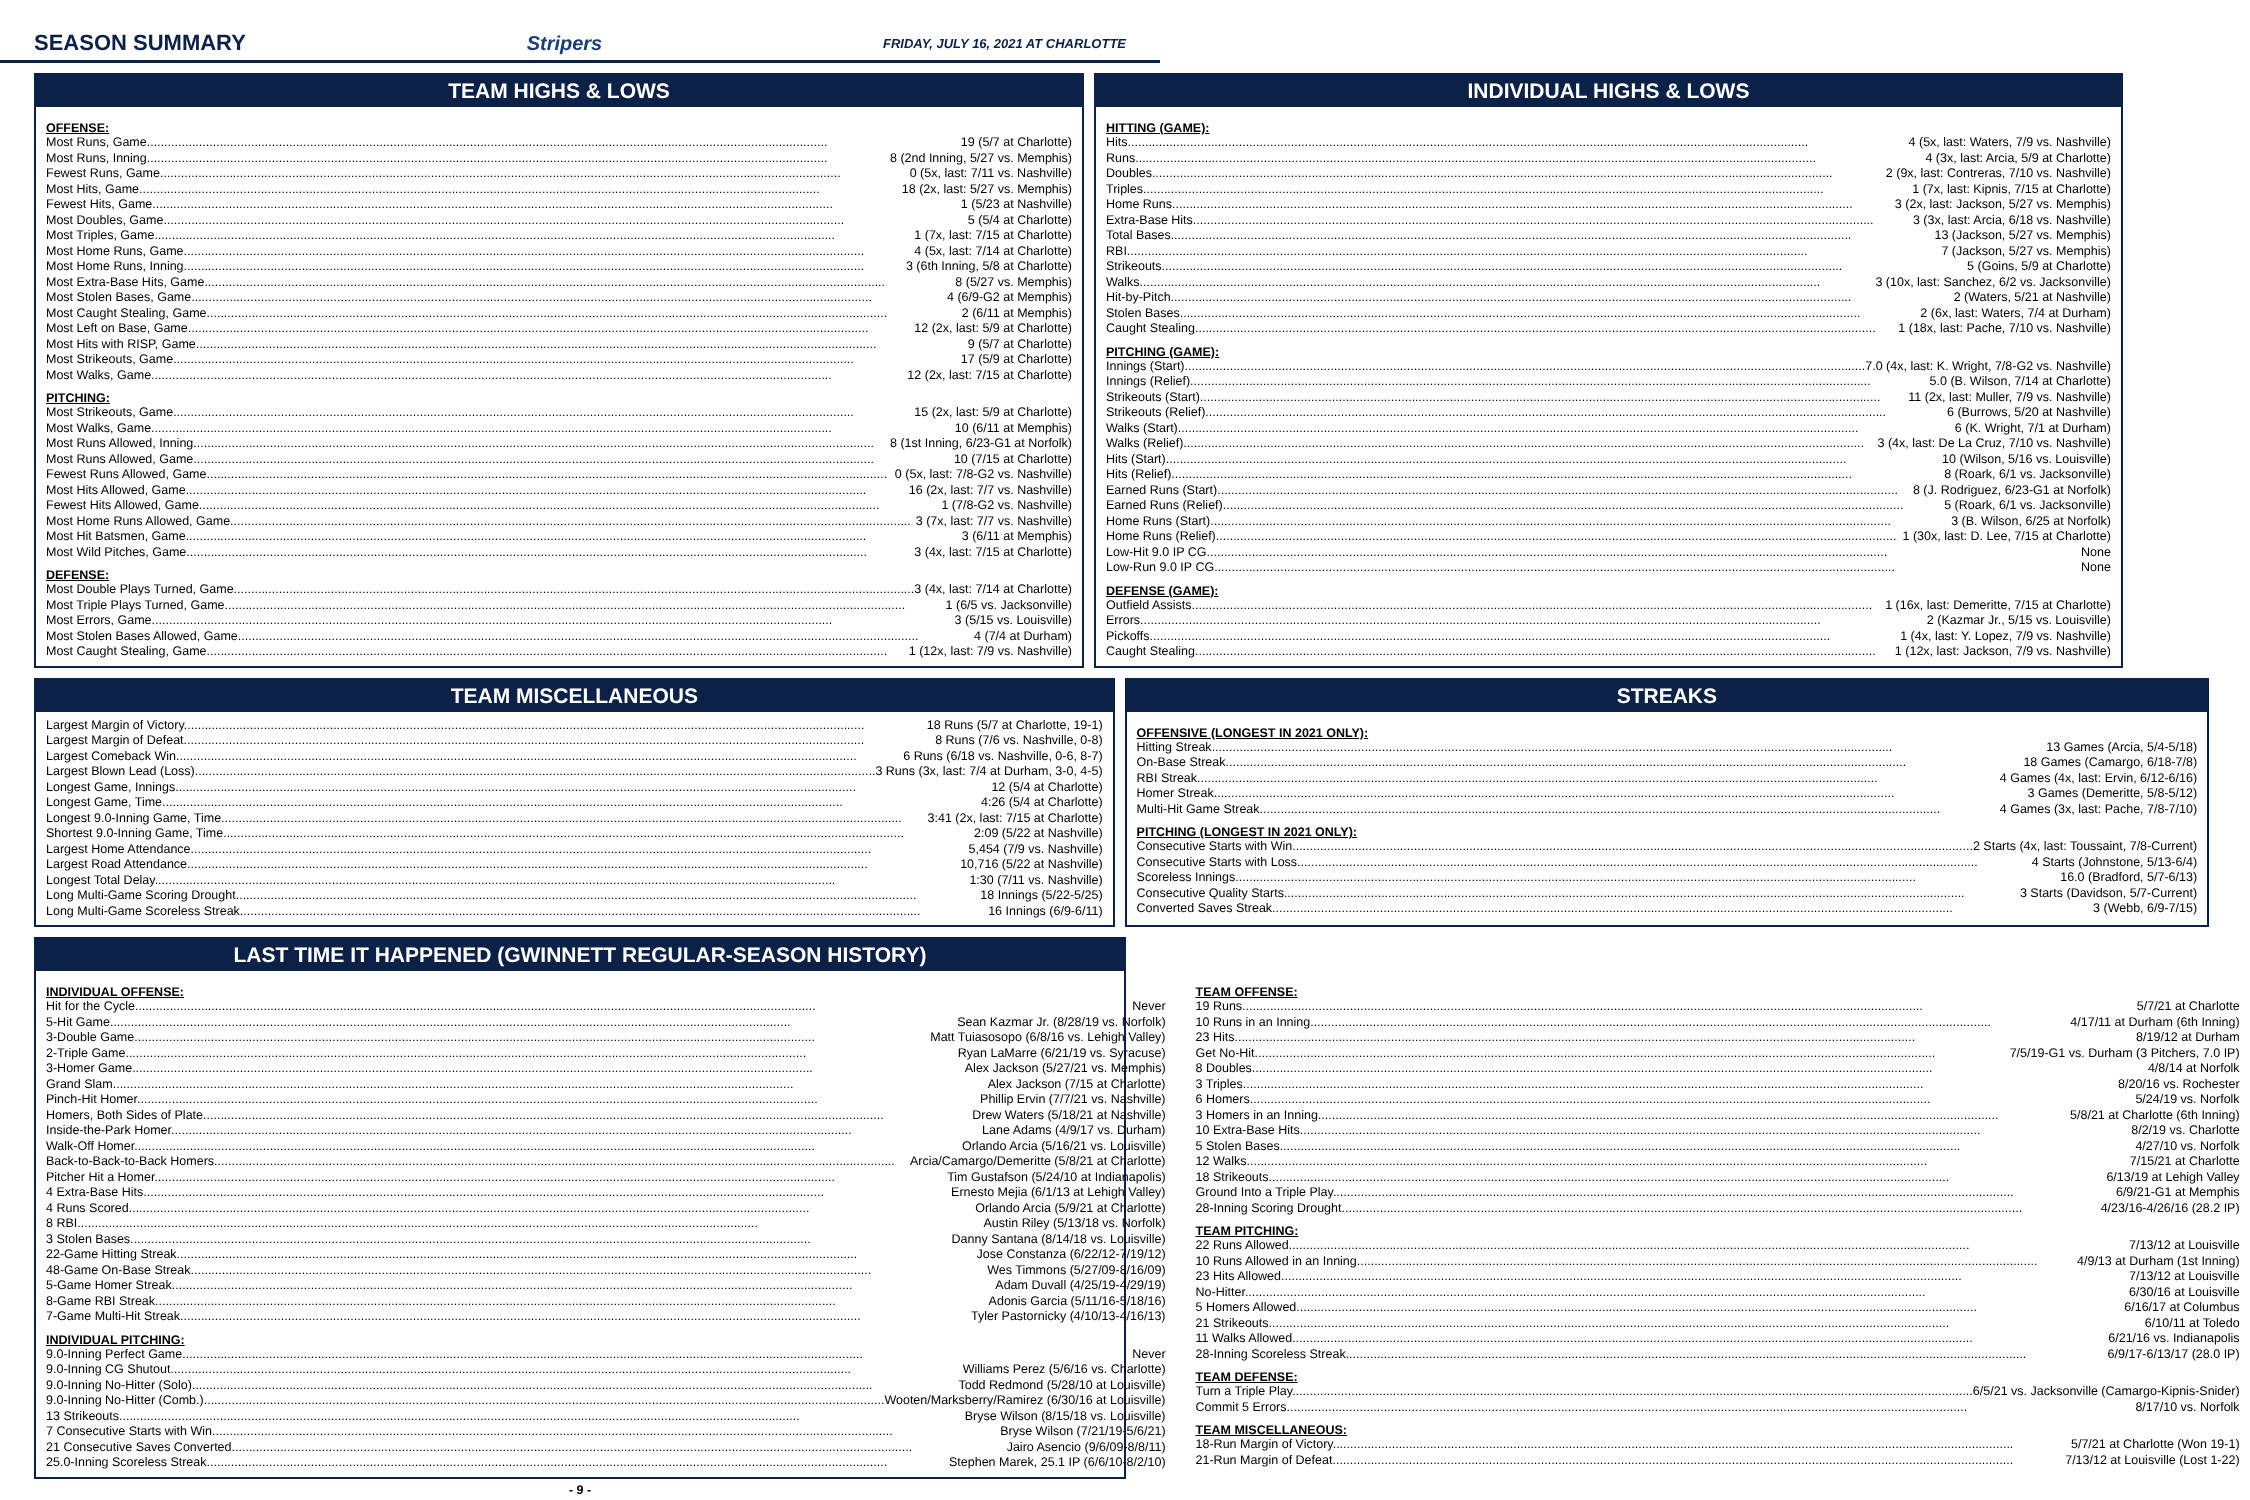SEASON SUMMARY Stripers FRIDAY, JULY 16, 2021 AT CHARLOTTE
TEAM HIGHS & LOWS
OFFENSE:
Most Runs, Game 19 (5/7 at Charlotte)
Most Runs, Inning 8 (2nd Inning, 5/27 vs. Memphis)
Fewest Runs, Game 0 (5x, last: 7/11 vs. Nashville)
Most Hits, Game 18 (2x, last: 5/27 vs. Memphis)
Fewest Hits, Game 1 (5/23 at Nashville)
Most Doubles, Game 5 (5/4 at Charlotte)
Most Triples, Game 1 (7x, last: 7/15 at Charlotte)
Most Home Runs, Game 4 (5x, last: 7/14 at Charlotte)
Most Home Runs, Inning 3 (6th Inning, 5/8 at Charlotte)
Most Extra-Base Hits, Game 8 (5/27 vs. Memphis)
Most Stolen Bases, Game 4 (6/9-G2 at Memphis)
Most Caught Stealing, Game 2 (6/11 at Memphis)
Most Left on Base, Game 12 (2x, last: 5/9 at Charlotte)
Most Hits with RISP, Game 9 (5/7 at Charlotte)
Most Strikeouts, Game 17 (5/9 at Charlotte)
Most Walks, Game 12 (2x, last: 7/15 at Charlotte)
PITCHING:
Most Strikeouts, Game 15 (2x, last: 5/9 at Charlotte)
Most Walks, Game 10 (6/11 at Memphis)
Most Runs Allowed, Inning 8 (1st Inning, 6/23-G1 at Norfolk)
Most Runs Allowed, Game 10 (7/15 at Charlotte)
Fewest Runs Allowed, Game 0 (5x, last: 7/8-G2 vs. Nashville)
Most Hits Allowed, Game 16 (2x, last: 7/7 vs. Nashville)
Fewest Hits Allowed, Game 1 (7/8-G2 vs. Nashville)
Most Home Runs Allowed, Game 3 (7x, last: 7/7 vs. Nashville)
Most Hit Batsmen, Game 3 (6/11 at Memphis)
Most Wild Pitches, Game 3 (4x, last: 7/15 at Charlotte)
DEFENSE:
Most Double Plays Turned, Game 3 (4x, last: 7/14 at Charlotte)
Most Triple Plays Turned, Game 1 (6/5 vs. Jacksonville)
Most Errors, Game 3 (5/15 vs. Louisville)
Most Stolen Bases Allowed, Game 4 (7/4 at Durham)
Most Caught Stealing, Game 1 (12x, last: 7/9 vs. Nashville)
INDIVIDUAL HIGHS & LOWS
HITTING (GAME):
Hits 4 (5x, last: Waters, 7/9 vs. Nashville)
Runs 4 (3x, last: Arcia, 5/9 at Charlotte)
Doubles 2 (9x, last: Contreras, 7/10 vs. Nashville)
Triples 1 (7x, last: Kipnis, 7/15 at Charlotte)
Home Runs 3 (2x, last: Jackson, 5/27 vs. Memphis)
Extra-Base Hits 3 (3x, last: Arcia, 6/18 vs. Nashville)
Total Bases 13 (Jackson, 5/27 vs. Memphis)
RBI 7 (Jackson, 5/27 vs. Memphis)
Strikeouts 5 (Goins, 5/9 at Charlotte)
Walks 3 (10x, last: Sanchez, 6/2 vs. Jacksonville)
Hit-by-Pitch 2 (Waters, 5/21 at Nashville)
Stolen Bases 2 (6x, last: Waters, 7/4 at Durham)
Caught Stealing 1 (18x, last: Pache, 7/10 vs. Nashville)
PITCHING (GAME):
Innings (Start) 7.0 (4x, last: K. Wright, 7/8-G2 vs. Nashville)
Innings (Relief) 5.0 (B. Wilson, 7/14 at Charlotte)
Strikeouts (Start) 11 (2x, last: Muller, 7/9 vs. Nashville)
Strikeouts (Relief) 6 (Burrows, 5/20 at Nashville)
Walks (Start) 6 (K. Wright, 7/1 at Durham)
Walks (Relief) 3 (4x, last: De La Cruz, 7/10 vs. Nashville)
Hits (Start) 10 (Wilson, 5/16 vs. Louisville)
Hits (Relief) 8 (Roark, 6/1 vs. Jacksonville)
Earned Runs (Start) 8 (J. Rodriguez, 6/23-G1 at Norfolk)
Earned Runs (Relief) 5 (Roark, 6/1 vs. Jacksonville)
Home Runs (Start) 3 (B. Wilson, 6/25 at Norfolk)
Home Runs (Relief) 1 (30x, last: D. Lee, 7/15 at Charlotte)
Low-Hit 9.0 IP CG None
Low-Run 9.0 IP CG None
DEFENSE (GAME):
Outfield Assists 1 (16x, last: Demeritte, 7/15 at Charlotte)
Errors 2 (Kazmar Jr., 5/15 vs. Louisville)
Pickoffs 1 (4x, last: Y. Lopez, 7/9 vs. Nashville)
Caught Stealing 1 (12x, last: Jackson, 7/9 vs. Nashville)
TEAM MISCELLANEOUS
Largest Margin of Victory 18 Runs (5/7 at Charlotte, 19-1)
Largest Margin of Defeat 8 Runs (7/6 vs. Nashville, 0-8)
Largest Comeback Win 6 Runs (6/18 vs. Nashville, 0-6, 8-7)
Largest Blown Lead (Loss) 3 Runs (3x, last: 7/4 at Durham, 3-0, 4-5)
Longest Game, Innings 12 (5/4 at Charlotte)
Longest Game, Time 4:26 (5/4 at Charlotte)
Longest 9.0-Inning Game, Time 3:41 (2x, last: 7/15 at Charlotte)
Shortest 9.0-Inning Game, Time 2:09 (5/22 at Nashville)
Largest Home Attendance 5,454 (7/9 vs. Nashville)
Largest Road Attendance 10,716 (5/22 at Nashville)
Longest Total Delay 1:30 (7/11 vs. Nashville)
Long Multi-Game Scoring Drought 18 Innings (5/22-5/25)
Long Multi-Game Scoreless Streak 16 Innings (6/9-6/11)
STREAKS
OFFENSIVE (LONGEST IN 2021 ONLY):
Hitting Streak 13 Games (Arcia, 5/4-5/18)
On-Base Streak 18 Games (Camargo, 6/18-7/8)
RBI Streak 4 Games (4x, last: Ervin, 6/12-6/16)
Homer Streak 3 Games (Demeritte, 5/8-5/12)
Multi-Hit Game Streak 4 Games (3x, last: Pache, 7/8-7/10)
PITCHING (LONGEST IN 2021 ONLY):
Consecutive Starts with Win 2 Starts (4x, last: Toussaint, 7/8-Current)
Consecutive Starts with Loss 4 Starts (Johnstone, 5/13-6/4)
Scoreless Innings 16.0 (Bradford, 5/7-6/13)
Consecutive Quality Starts 3 Starts (Davidson, 5/7-Current)
Converted Saves Streak 3 (Webb, 6/9-7/15)
LAST TIME IT HAPPENED (GWINNETT REGULAR-SEASON HISTORY)
INDIVIDUAL OFFENSE:
Hit for the Cycle Never
5-Hit Game Sean Kazmar Jr. (8/28/19 vs. Norfolk)
3-Double Game Matt Tuiasosopo (6/8/16 vs. Lehigh Valley)
2-Triple Game Ryan LaMarre (6/21/19 vs. Syracuse)
3-Homer Game Alex Jackson (5/27/21 vs. Memphis)
Grand Slam Alex Jackson (7/15 at Charlotte)
Pinch-Hit Homer Phillip Ervin (7/7/21 vs. Nashville)
Homers, Both Sides of Plate Drew Waters (5/18/21 at Nashville)
Inside-the-Park Homer Lane Adams (4/9/17 vs. Durham)
Walk-Off Homer Orlando Arcia (5/16/21 vs. Louisville)
Back-to-Back-to-Back Homers Arcia/Camargo/Demeritte (5/8/21 at Charlotte)
Pitcher Hit a Homer Tim Gustafson (5/24/10 at Indianapolis)
4 Extra-Base Hits Ernesto Mejia (6/1/13 at Lehigh Valley)
4 Runs Scored Orlando Arcia (5/9/21 at Charlotte)
8 RBI Austin Riley (5/13/18 vs. Norfolk)
3 Stolen Bases Danny Santana (8/14/18 vs. Louisville)
22-Game Hitting Streak Jose Constanza (6/22/12-7/19/12)
48-Game On-Base Streak Wes Timmons (5/27/09-8/16/09)
5-Game Homer Streak Adam Duvall (4/25/19-4/29/19)
8-Game RBI Streak Adonis Garcia (5/11/16-5/18/16)
7-Game Multi-Hit Streak Tyler Pastornicky (4/10/13-4/16/13)
INDIVIDUAL PITCHING:
9.0-Inning Perfect Game Never
9.0-Inning CG Shutout Williams Perez (5/6/16 vs. Charlotte)
9.0-Inning No-Hitter (Solo) Todd Redmond (5/28/10 at Louisville)
9.0-Inning No-Hitter (Comb.) Wooten/Marksberry/Ramirez (6/30/16 at Louisville)
13 Strikeouts Bryse Wilson (8/15/18 vs. Louisville)
7 Consecutive Starts with Win Bryse Wilson (7/21/19-5/6/21)
21 Consecutive Saves Converted Jairo Asencio (9/6/09-8/8/11)
25.0-Inning Scoreless Streak Stephen Marek, 25.1 IP (6/6/10-8/2/10)
TEAM OFFENSE:
19 Runs 5/7/21 at Charlotte
10 Runs in an Inning 4/17/11 at Durham (6th Inning)
23 Hits 8/19/12 at Durham
Get No-Hit 7/5/19-G1 vs. Durham (3 Pitchers, 7.0 IP)
8 Doubles 4/8/14 at Norfolk
3 Triples 8/20/16 vs. Rochester
6 Homers 5/24/19 vs. Norfolk
3 Homers in an Inning 5/8/21 at Charlotte (6th Inning)
10 Extra-Base Hits 8/2/19 vs. Charlotte
5 Stolen Bases 4/27/10 vs. Norfolk
12 Walks 7/15/21 at Charlotte
18 Strikeouts 6/13/19 at Lehigh Valley
Ground Into a Triple Play 6/9/21-G1 at Memphis
28-Inning Scoring Drought 4/23/16-4/26/16 (28.2 IP)
TEAM PITCHING:
22 Runs Allowed 7/13/12 at Louisville
10 Runs Allowed in an Inning 4/9/13 at Durham (1st Inning)
23 Hits Allowed 7/13/12 at Louisville
No-Hitter 6/30/16 at Louisville
5 Homers Allowed 6/16/17 at Columbus
21 Strikeouts 6/10/11 at Toledo
11 Walks Allowed 6/21/16 vs. Indianapolis
28-Inning Scoreless Streak 6/9/17-6/13/17 (28.0 IP)
TEAM DEFENSE:
Turn a Triple Play 6/5/21 vs. Jacksonville (Camargo-Kipnis-Snider)
Commit 5 Errors 8/17/10 vs. Norfolk
TEAM MISCELLANEOUS:
18-Run Margin of Victory 5/7/21 at Charlotte (Won 19-1)
21-Run Margin of Defeat 7/13/12 at Louisville (Lost 1-22)
- 9 -